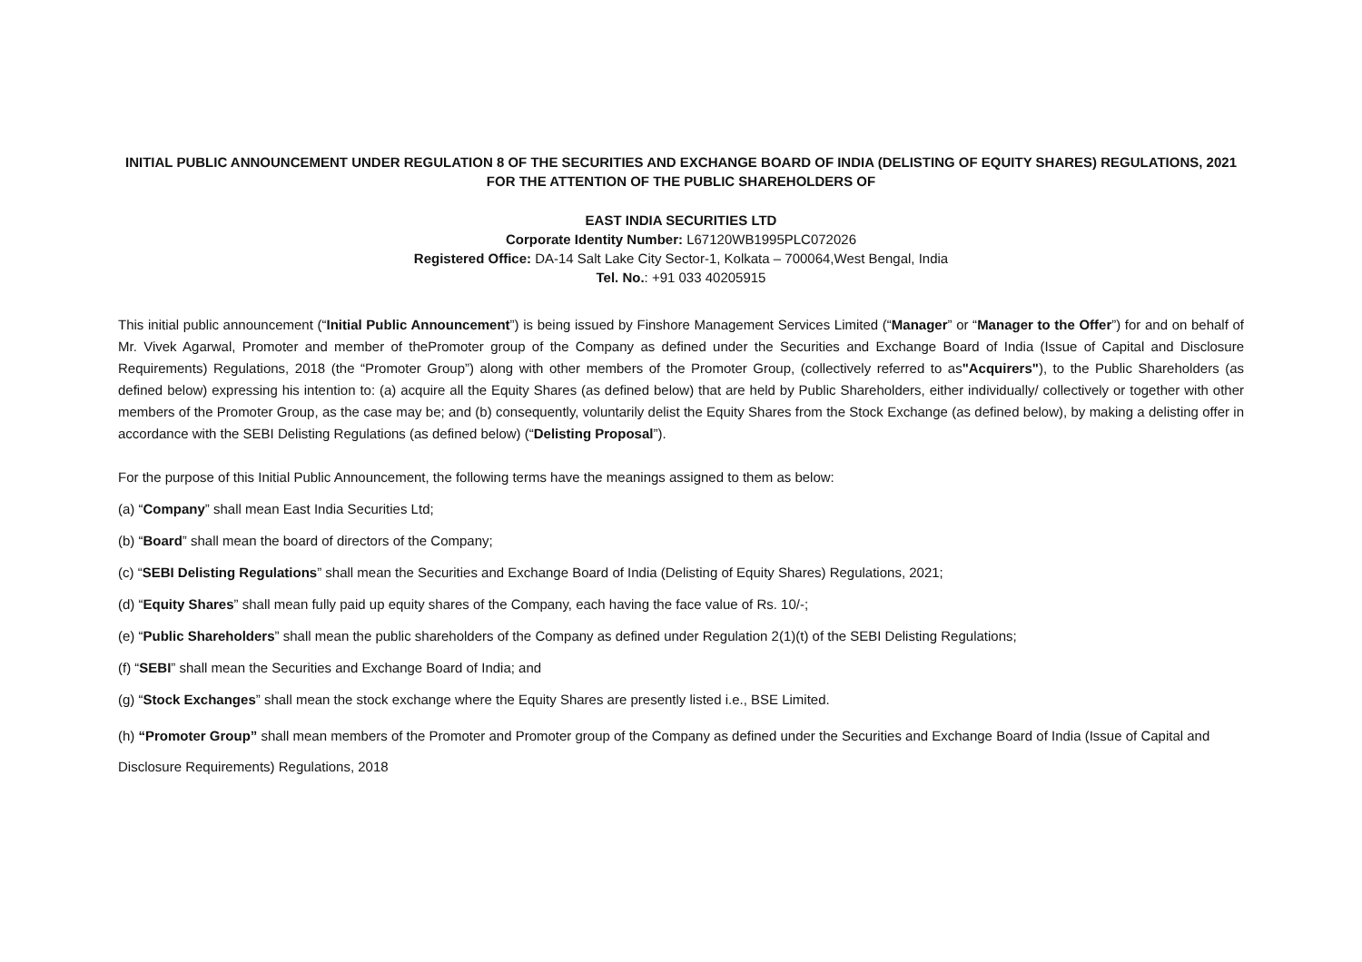INITIAL PUBLIC ANNOUNCEMENT UNDER REGULATION 8 OF THE SECURITIES AND EXCHANGE BOARD OF INDIA (DELISTING OF EQUITY SHARES) REGULATIONS, 2021 FOR THE ATTENTION OF THE PUBLIC SHAREHOLDERS OF
EAST INDIA SECURITIES LTD
Corporate Identity Number: L67120WB1995PLC072026
Registered Office: DA-14 Salt Lake City Sector-1, Kolkata – 700064,West Bengal, India
Tel. No.: +91 033 40205915
This initial public announcement (“Initial Public Announcement”) is being issued by Finshore Management Services Limited (“Manager” or “Manager to the Offer”) for and on behalf of Mr. Vivek Agarwal, Promoter and member of thePromoter group of the Company as defined under the Securities and Exchange Board of India (Issue of Capital and Disclosure Requirements) Regulations, 2018 (the “Promoter Group”) along with other members of the Promoter Group, (collectively referred to as"Acquirers"), to the Public Shareholders (as defined below) expressing his intention to: (a) acquire all the Equity Shares (as defined below) that are held by Public Shareholders, either individually/ collectively or together with other members of the Promoter Group, as the case may be; and (b) consequently, voluntarily delist the Equity Shares from the Stock Exchange (as defined below), by making a delisting offer in accordance with the SEBI Delisting Regulations (as defined below) (“Delisting Proposal”).
For the purpose of this Initial Public Announcement, the following terms have the meanings assigned to them as below:
(a) “Company” shall mean East India Securities Ltd;
(b) “Board” shall mean the board of directors of the Company;
(c) “SEBI Delisting Regulations” shall mean the Securities and Exchange Board of India (Delisting of Equity Shares) Regulations, 2021;
(d) “Equity Shares” shall mean fully paid up equity shares of the Company, each having the face value of Rs. 10/-;
(e) “Public Shareholders” shall mean the public shareholders of the Company as defined under Regulation 2(1)(t) of the SEBI Delisting Regulations;
(f) “SEBI” shall mean the Securities and Exchange Board of India; and
(g) “Stock Exchanges” shall mean the stock exchange where the Equity Shares are presently listed i.e., BSE Limited.
(h) “Promoter Group” shall mean members of the Promoter and Promoter group of the Company as defined under the Securities and Exchange Board of India (Issue of Capital and Disclosure Requirements) Regulations, 2018